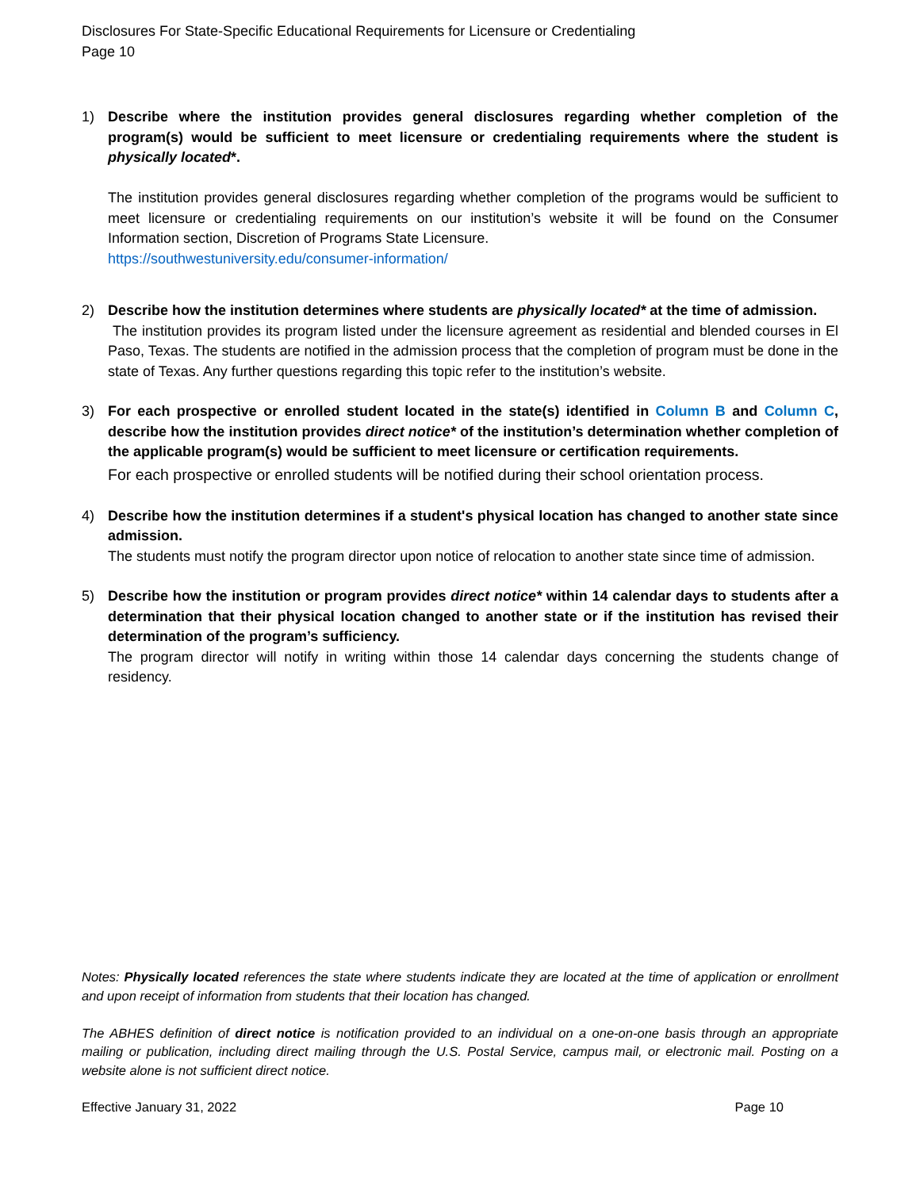Disclosures For State-Specific Educational Requirements for Licensure or Credentialing
Page 10
1) Describe where the institution provides general disclosures regarding whether completion of the program(s) would be sufficient to meet licensure or credentialing requirements where the student is physically located*.
The institution provides general disclosures regarding whether completion of the programs would be sufficient to meet licensure or credentialing requirements on our institution’s website it will be found on the Consumer Information section, Discretion of Programs State Licensure.
https://southwestuniversity.edu/consumer-information/
2) Describe how the institution determines where students are physically located* at the time of admission.
The institution provides its program listed under the licensure agreement as residential and blended courses in El Paso, Texas. The students are notified in the admission process that the completion of program must be done in the state of Texas. Any further questions regarding this topic refer to the institution’s website.
3) For each prospective or enrolled student located in the state(s) identified in Column B and Column C, describe how the institution provides direct notice* of the institution’s determination whether completion of the applicable program(s) would be sufficient to meet licensure or certification requirements.
For each prospective or enrolled students will be notified during their school orientation process.
4) Describe how the institution determines if a student's physical location has changed to another state since admission.
The students must notify the program director upon notice of relocation to another state since time of admission.
5) Describe how the institution or program provides direct notice* within 14 calendar days to students after a determination that their physical location changed to another state or if the institution has revised their determination of the program’s sufficiency.
The program director will notify in writing within those 14 calendar days concerning the students change of residency.
Notes: Physically located references the state where students indicate they are located at the time of application or enrollment and upon receipt of information from students that their location has changed.
The ABHES definition of direct notice is notification provided to an individual on a one-on-one basis through an appropriate mailing or publication, including direct mailing through the U.S. Postal Service, campus mail, or electronic mail. Posting on a website alone is not sufficient direct notice.
Effective January 31, 2022 Page 10